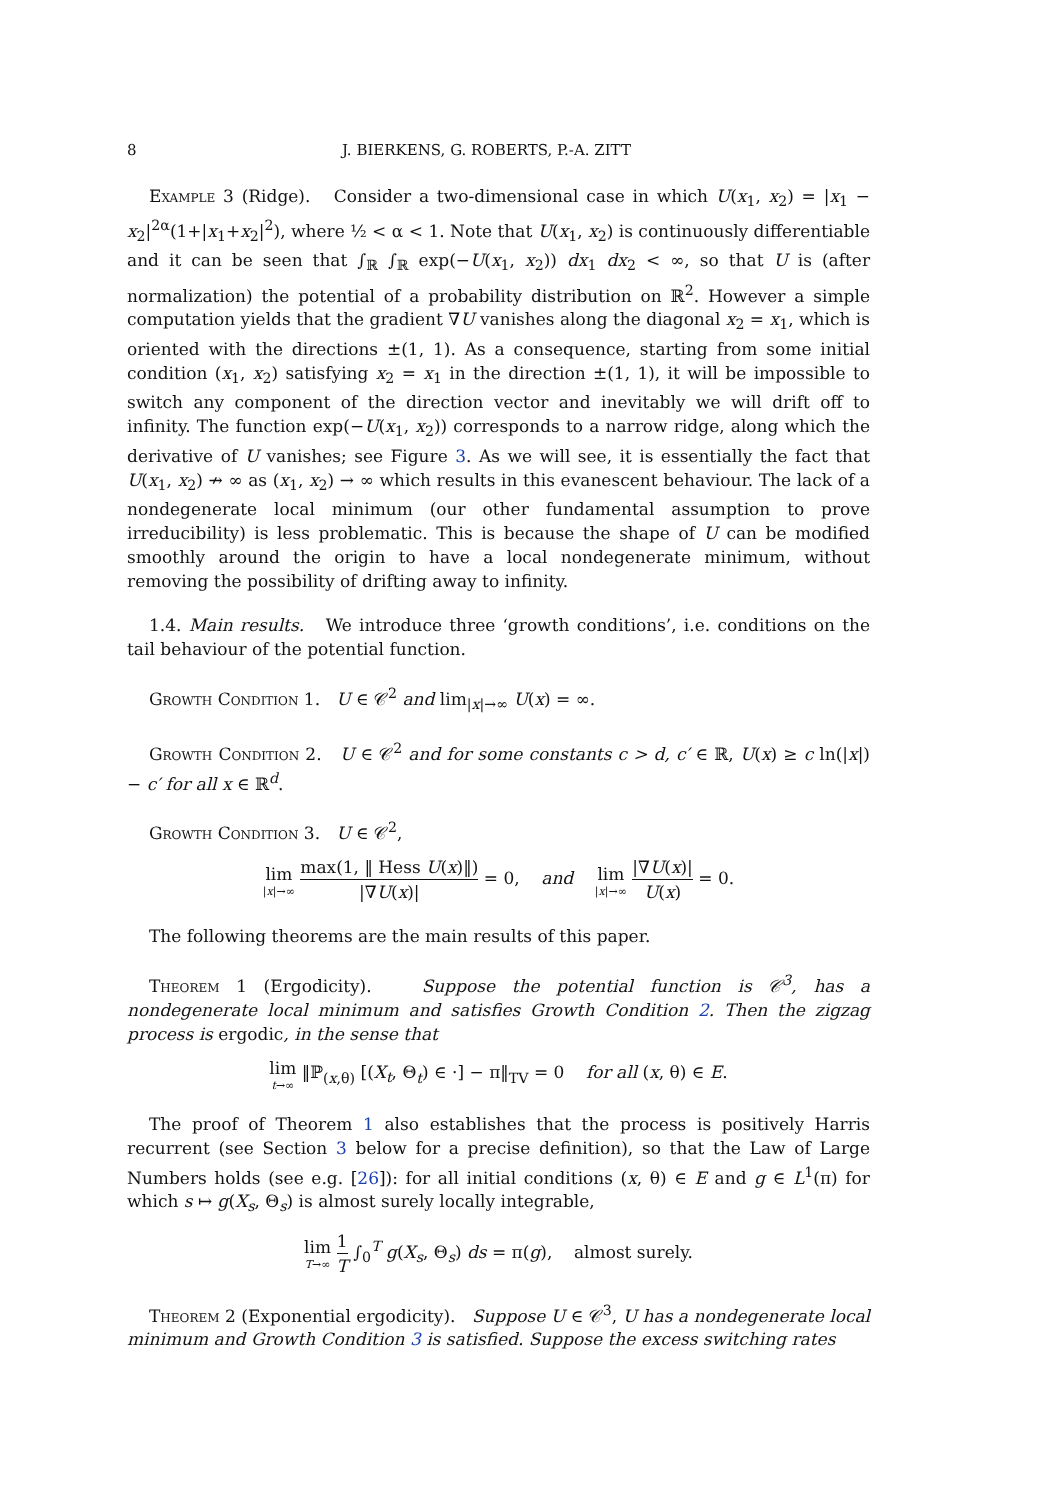8 J. BIERKENS, G. ROBERTS, P.-A. ZITT
Example 3 (Ridge). Consider a two-dimensional case in which U(x<sub>1</sub>, x<sub>2</sub>) = |x<sub>1</sub> − x<sub>2</sub>|<sup>2α</sup>(1+|x<sub>1</sub>+x<sub>2</sub>|<sup>2</sup>), where ½ < α < 1. Note that U(x<sub>1</sub>, x<sub>2</sub>) is continuously differentiable and it can be seen that ∫<sub>ℝ</sub> ∫<sub>ℝ</sub> exp(−U(x<sub>1</sub>, x<sub>2</sub>)) dx<sub>1</sub> dx<sub>2</sub> < ∞, so that U is (after normalization) the potential of a probability distribution on ℝ<sup>2</sup>. However a simple computation yields that the gradient ∇U vanishes along the diagonal x<sub>2</sub> = x<sub>1</sub>, which is oriented with the directions ±(1, 1). As a consequence, starting from some initial condition (x<sub>1</sub>, x<sub>2</sub>) satisfying x<sub>2</sub> = x<sub>1</sub> in the direction ±(1, 1), it will be impossible to switch any component of the direction vector and inevitably we will drift off to infinity. The function exp(−U(x<sub>1</sub>, x<sub>2</sub>)) corresponds to a narrow ridge, along which the derivative of U vanishes; see Figure 3. As we will see, it is essentially the fact that U(x<sub>1</sub>, x<sub>2</sub>) ↛ ∞ as (x<sub>1</sub>, x<sub>2</sub>) → ∞ which results in this evanescent behaviour. The lack of a nondegenerate local minimum (our other fundamental assumption to prove irreducibility) is less problematic. This is because the shape of U can be modified smoothly around the origin to have a local nondegenerate minimum, without removing the possibility of drifting away to infinity.
1.4. Main results. We introduce three ‘growth conditions’, i.e. conditions on the tail behaviour of the potential function.
Growth Condition 1. U ∈ 𝒞<sup>2</sup> and lim<sub>|x|→∞</sub> U(x) = ∞.
Growth Condition 2. U ∈ 𝒞<sup>2</sup> and for some constants c > d, c′ ∈ ℝ, U(x) ≥ c ln(|x|) − c′ for all x ∈ ℝ<sup>d</sup>.
Growth Condition 3. U ∈ 𝒞<sup>2</sup>,
lim |x|→∞ max(1, ‖ Hess U(x)‖) |∇U(x)| = 0, and lim |x|→∞ |∇U(x)| U(x) = 0.
The following theorems are the main results of this paper.
Theorem 1 (Ergodicity). Suppose the potential function is 𝒞<sup>3</sup>, has a nondegenerate local minimum and satisfies Growth Condition 2. Then the zigzag process is ergodic, in the sense that
lim t→∞ ‖ℙ<sub>(x,θ)</sub> [(X<sub>t</sub>, Θ<sub>t</sub>) ∈ ·] − π‖<sub>TV</sub> = 0 for all (x, θ) ∈ E.
The proof of Theorem 1 also establishes that the process is positively Harris recurrent (see Section 3 below for a precise definition), so that the Law of Large Numbers holds (see e.g. [26]): for all initial conditions (x, θ) ∈ E and g ∈ L<sup>1</sup>(π) for which s ↦ g(X<sub>s</sub>, Θ<sub>s</sub>) is almost surely locally integrable,
lim T→∞ 1 T ∫<sub>0</sub><sup>T</sup> g(X<sub>s</sub>, Θ<sub>s</sub>) ds = π(g), almost surely.
Theorem 2 (Exponential ergodicity). Suppose U ∈ 𝒞<sup>3</sup>, U has a nondegenerate local minimum and Growth Condition 3 is satisfied. Suppose the excess switching rates